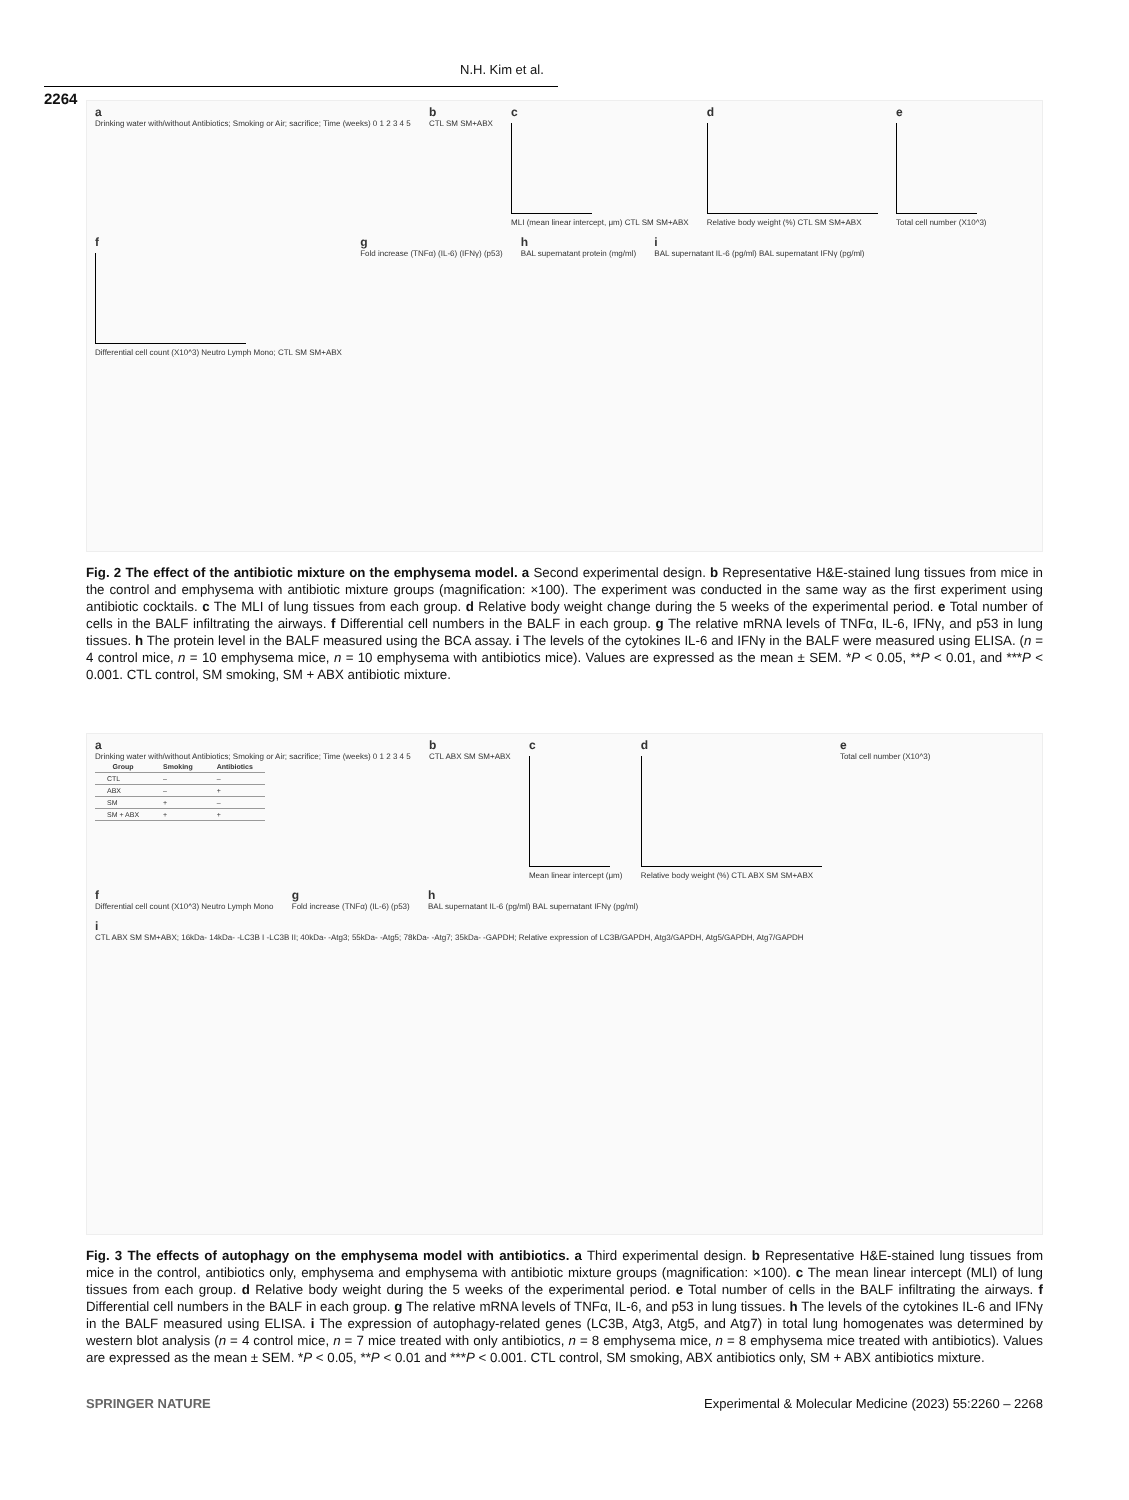N.H. Kim et al.
2264
a Drinking water with/without Antibiotics; Smoking or Air; sacrifice; Time (weeks) 0 1 2 3 4 5
b CTL SM SM+ABX
c
MLI (mean linear intercept, μm) CTL SM SM+ABX
d
Relative body weight (%) CTL SM SM+ABX
e
Total cell number (X10^3)
f
Differential cell count (X10^3) Neutro Lymph Mono; CTL SM SM+ABX
g Fold increase (TNFα) (IL-6) (IFNγ) (p53)
h BAL supernatant protein (mg/ml)
i BAL supernatant IL-6 (pg/ml) BAL supernatant IFNγ (pg/ml)
Fig. 2 The effect of the antibiotic mixture on the emphysema model. a Second experimental design. b Representative H&E-stained lung tissues from mice in the control and emphysema with antibiotic mixture groups (magnification: ×100). The experiment was conducted in the same way as the first experiment using antibiotic cocktails. c The MLI of lung tissues from each group. d Relative body weight change during the 5 weeks of the experimental period. e Total number of cells in the BALF infiltrating the airways. f Differential cell numbers in the BALF in each group. g The relative mRNA levels of TNFα, IL-6, IFNγ, and p53 in lung tissues. h The protein level in the BALF measured using the BCA assay. i The levels of the cytokines IL-6 and IFNγ in the BALF were measured using ELISA. (n = 4 control mice, n = 10 emphysema mice, n = 10 emphysema with antibiotics mice). Values are expressed as the mean ± SEM. *P < 0.05, **P < 0.01, and ***P < 0.001. CTL control, SM smoking, SM + ABX antibiotic mixture.
a Drinking water with/without Antibiotics; Smoking or Air; sacrifice; Time (weeks) 0 1 2 3 4 5
| Group | Smoking | Antibiotics |
| --- | --- | --- |
| CTL | – | – |
| ABX | – | + |
| SM | + | – |
| SM + ABX | + | + |
b CTL ABX SM SM+ABX
c
Mean linear intercept (μm)
d
Relative body weight (%) CTL ABX SM SM+ABX
e Total cell number (X10^3)
f Differential cell count (X10^3) Neutro Lymph Mono
g Fold increase (TNFα) (IL-6) (p53)
h BAL supernatant IL-6 (pg/ml) BAL supernatant IFNγ (pg/ml)
i CTL ABX SM SM+ABX; 16kDa- 14kDa- -LC3B I -LC3B II; 40kDa- -Atg3; 55kDa- -Atg5; 78kDa- -Atg7; 35kDa- -GAPDH; Relative expression of LC3B/GAPDH, Atg3/GAPDH, Atg5/GAPDH, Atg7/GAPDH
Fig. 3 The effects of autophagy on the emphysema model with antibiotics. a Third experimental design. b Representative H&E-stained lung tissues from mice in the control, antibiotics only, emphysema and emphysema with antibiotic mixture groups (magnification: ×100). c The mean linear intercept (MLI) of lung tissues from each group. d Relative body weight during the 5 weeks of the experimental period. e Total number of cells in the BALF infiltrating the airways. f Differential cell numbers in the BALF in each group. g The relative mRNA levels of TNFα, IL-6, and p53 in lung tissues. h The levels of the cytokines IL-6 and IFNγ in the BALF measured using ELISA. i The expression of autophagy-related genes (LC3B, Atg3, Atg5, and Atg7) in total lung homogenates was determined by western blot analysis (n = 4 control mice, n = 7 mice treated with only antibiotics, n = 8 emphysema mice, n = 8 emphysema mice treated with antibiotics). Values are expressed as the mean ± SEM. *P < 0.05, **P < 0.01 and ***P < 0.001. CTL control, SM smoking, ABX antibiotics only, SM + ABX antibiotics mixture.
SPRINGER NATURE Experimental & Molecular Medicine (2023) 55:2260 – 2268